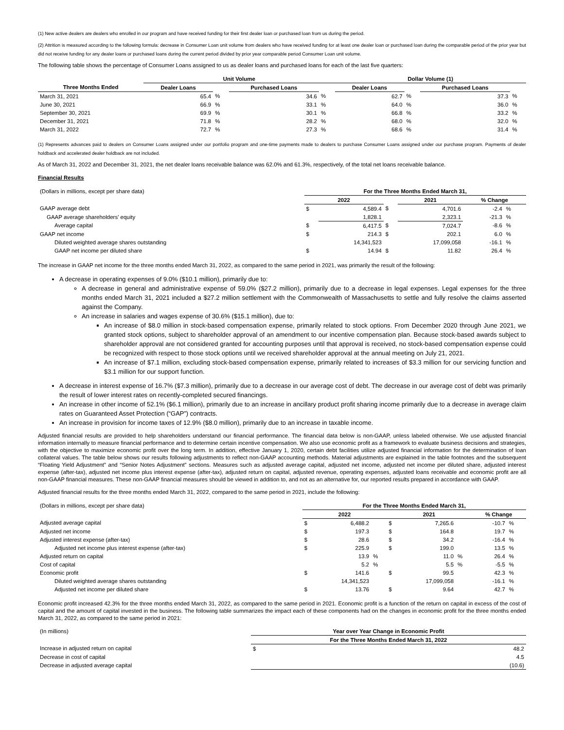(1) New active dealers are dealers who enrolled in our program and have received funding for their first dealer loan or purchased loan from us during the period.
(2) Attrition is measured according to the following formula: decrease in Consumer Loan unit volume from dealers who have received funding for at least one dealer loan or purchased loan during the comparable period of the prior year but did not receive funding for any dealer loans or purchased loans during the current period divided by prior year comparable period Consumer Loan unit volume.
The following table shows the percentage of Consumer Loans assigned to us as dealer loans and purchased loans for each of the last five quarters:
| | Unit Volume | | | | Dollar Volume (1) | | | |
| --- | --- | --- | --- | --- | --- | --- | --- | --- |
| Three Months Ended | Dealer Loans | | Purchased Loans | | Dealer Loans | | Purchased Loans | |
| March 31, 2021 | 65.4 | % | 34.6 | % | 62.7 | % | 37.3 | % |
| June 30, 2021 | 66.9 | % | 33.1 | % | 64.0 | % | 36.0 | % |
| September 30, 2021 | 69.9 | % | 30.1 | % | 66.8 | % | 33.2 | % |
| December 31, 2021 | 71.8 | % | 28.2 | % | 68.0 | % | 32.0 | % |
| March 31, 2022 | 72.7 | % | 27.3 | % | 68.6 | % | 31.4 | % |
(1) Represents advances paid to dealers on Consumer Loans assigned under our portfolio program and one-time payments made to dealers to purchase Consumer Loans assigned under our purchase program. Payments of dealer holdback and accelerated dealer holdback are not included.
As of March 31, 2022 and December 31, 2021, the net dealer loans receivable balance was 62.0% and 61.3%, respectively, of the total net loans receivable balance.
Financial Results
| (Dollars in millions, except per share data) | For the Three Months Ended March 31, | | | | | |
| | 2022 | | | 2021 | % Change | |
| GAAP average debt | $ | 4,589.4 | $ | 4,701.6 | -2.4 | % |
| GAAP average shareholders' equity | | 1,828.1 | | 2,323.1 | -21.3 | % |
| Average capital | $ | 6,417.5 | $ | 7,024.7 | -8.6 | % |
| GAAP net income | $ | 214.3 | $ | 202.1 | 6.0 | % |
| Diluted weighted average shares outstanding | | 14,341,523 | | 17,099,058 | -16.1 | % |
| GAAP net income per diluted share | $ | 14.94 | $ | 11.82 | 26.4 | % |
The increase in GAAP net income for the three months ended March 31, 2022, as compared to the same period in 2021, was primarily the result of the following:
A decrease in operating expenses of 9.0% ($10.1 million), primarily due to:
A decrease in general and administrative expense of 59.0% ($27.2 million), primarily due to a decrease in legal expenses. Legal expenses for the three months ended March 31, 2021 included a $27.2 million settlement with the Commonwealth of Massachusetts to settle and fully resolve the claims asserted against the Company.
An increase in salaries and wages expense of 30.6% ($15.1 million), due to:
An increase of $8.0 million in stock-based compensation expense, primarily related to stock options. From December 2020 through June 2021, we granted stock options, subject to shareholder approval of an amendment to our incentive compensation plan. Because stock-based awards subject to shareholder approval are not considered granted for accounting purposes until that approval is received, no stock-based compensation expense could be recognized with respect to those stock options until we received shareholder approval at the annual meeting on July 21, 2021.
An increase of $7.1 million, excluding stock-based compensation expense, primarily related to increases of $3.3 million for our servicing function and $3.1 million for our support function.
A decrease in interest expense of 16.7% ($7.3 million), primarily due to a decrease in our average cost of debt. The decrease in our average cost of debt was primarily the result of lower interest rates on recently-completed secured financings.
An increase in other income of 52.1% ($6.1 million), primarily due to an increase in ancillary product profit sharing income primarily due to a decrease in average claim rates on Guaranteed Asset Protection (“GAP”) contracts.
An increase in provision for income taxes of 12.9% ($8.0 million), primarily due to an increase in taxable income.
Adjusted financial results are provided to help shareholders understand our financial performance. The financial data below is non-GAAP, unless labeled otherwise. We use adjusted financial information internally to measure financial performance and to determine certain incentive compensation. We also use economic profit as a framework to evaluate business decisions and strategies, with the objective to maximize economic profit over the long term. In addition, effective January 1, 2020, certain debt facilities utilize adjusted financial information for the determination of loan collateral values. The table below shows our results following adjustments to reflect non-GAAP accounting methods. Material adjustments are explained in the table footnotes and the subsequent “Floating Yield Adjustment” and “Senior Notes Adjustment” sections. Measures such as adjusted average capital, adjusted net income, adjusted net income per diluted share, adjusted interest expense (after-tax), adjusted net income plus interest expense (after-tax), adjusted return on capital, adjusted revenue, operating expenses, adjusted loans receivable and economic profit are all non-GAAP financial measures. These non-GAAP financial measures should be viewed in addition to, and not as an alternative for, our reported results prepared in accordance with GAAP.
Adjusted financial results for the three months ended March 31, 2022, compared to the same period in 2021, include the following:
| (Dollars in millions, except per share data) | For the Three Months Ended March 31, | | | | | | | |
| | 2022 | | | 2021 | | | % Change | |
| Adjusted average capital | $ | 6,488.2 | | $ | 7,265.6 | | -10.7 | % |
| Adjusted net income | $ | 197.3 | | $ | 164.8 | | 19.7 | % |
| Adjusted interest expense (after-tax) | $ | 28.6 | | $ | 34.2 | | -16.4 | % |
| Adjusted net income plus interest expense (after-tax) | $ | 225.9 | | $ | 199.0 | | 13.5 | % |
| Adjusted return on capital | | 13.9 | % | | 11.0 | % | 26.4 | % |
| Cost of capital | | 5.2 | % | | 5.5 | % | -5.5 | % |
| Economic profit | $ | 141.6 | | $ | 99.5 | | 42.3 | % |
| Diluted weighted average shares outstanding | | 14,341,523 | | | 17,099,058 | | -16.1 | % |
| Adjusted net income per diluted share | $ | 13.76 | | $ | 9.64 | | 42.7 | % |
Economic profit increased 42.3% for the three months ended March 31, 2022, as compared to the same period in 2021. Economic profit is a function of the return on capital in excess of the cost of capital and the amount of capital invested in the business. The following table summarizes the impact each of these components had on the changes in economic profit for the three months ended March 31, 2022, as compared to the same period in 2021:
| (In millions) | Year over Year Change in Economic Profit | |
| | For the Three Months Ended March 31, 2022 | |
| Increase in adjusted return on capital | $ | 48.2 |
| Decrease in cost of capital | | 4.5 |
| Decrease in adjusted average capital | | (10.6) |